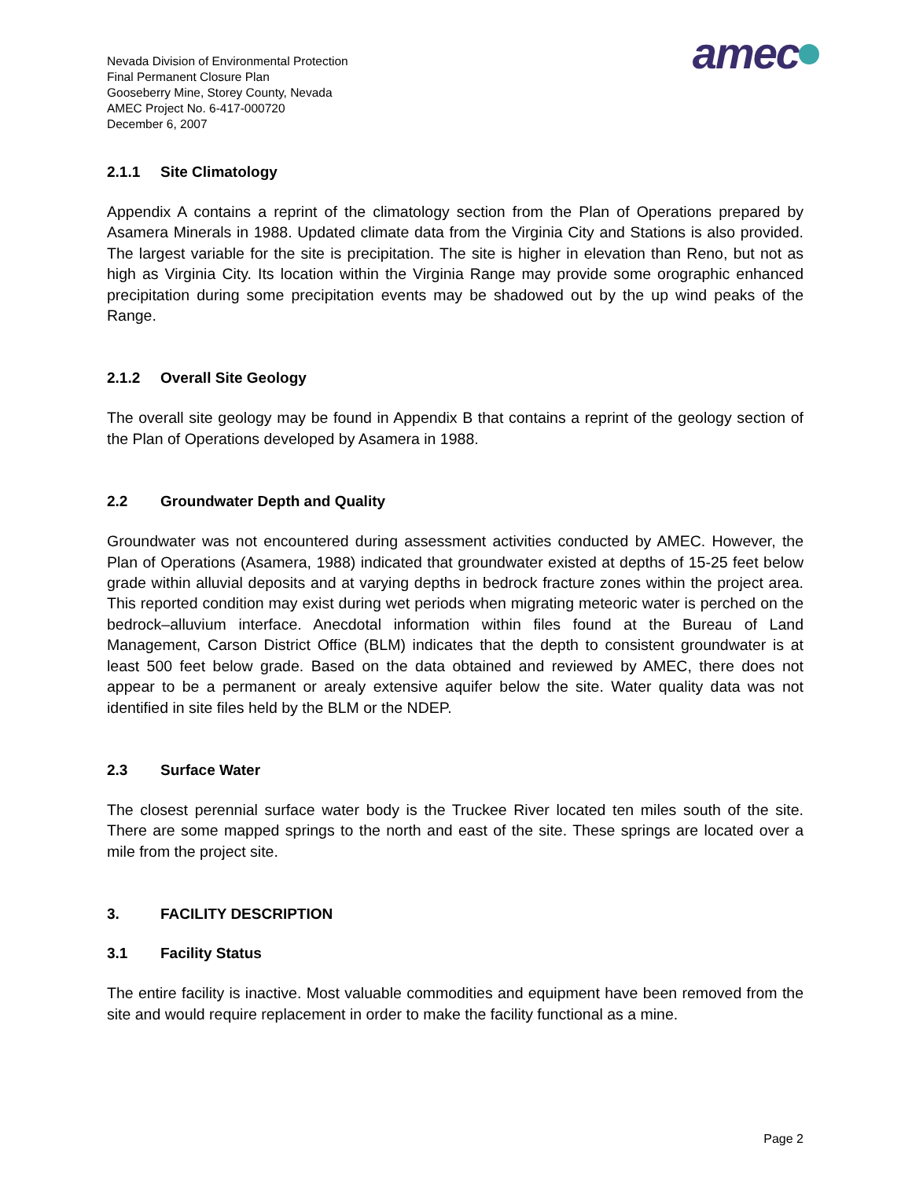Nevada Division of Environmental Protection
Final Permanent Closure Plan
Gooseberry Mine, Storey County, Nevada
AMEC Project No. 6-417-000720
December 6, 2007
amec
2.1.1 Site Climatology
Appendix A contains a reprint of the climatology section from the Plan of Operations prepared by Asamera Minerals in 1988. Updated climate data from the Virginia City and Stations is also provided. The largest variable for the site is precipitation. The site is higher in elevation than Reno, but not as high as Virginia City. Its location within the Virginia Range may provide some orographic enhanced precipitation during some precipitation events may be shadowed out by the up wind peaks of the Range.
2.1.2 Overall Site Geology
The overall site geology may be found in Appendix B that contains a reprint of the geology section of the Plan of Operations developed by Asamera in 1988.
2.2 Groundwater Depth and Quality
Groundwater was not encountered during assessment activities conducted by AMEC. However, the Plan of Operations (Asamera, 1988) indicated that groundwater existed at depths of 15-25 feet below grade within alluvial deposits and at varying depths in bedrock fracture zones within the project area. This reported condition may exist during wet periods when migrating meteoric water is perched on the bedrock–alluvium interface. Anecdotal information within files found at the Bureau of Land Management, Carson District Office (BLM) indicates that the depth to consistent groundwater is at least 500 feet below grade. Based on the data obtained and reviewed by AMEC, there does not appear to be a permanent or arealy extensive aquifer below the site. Water quality data was not identified in site files held by the BLM or the NDEP.
2.3 Surface Water
The closest perennial surface water body is the Truckee River located ten miles south of the site. There are some mapped springs to the north and east of the site. These springs are located over a mile from the project site.
3. FACILITY DESCRIPTION
3.1 Facility Status
The entire facility is inactive. Most valuable commodities and equipment have been removed from the site and would require replacement in order to make the facility functional as a mine.
Page 2